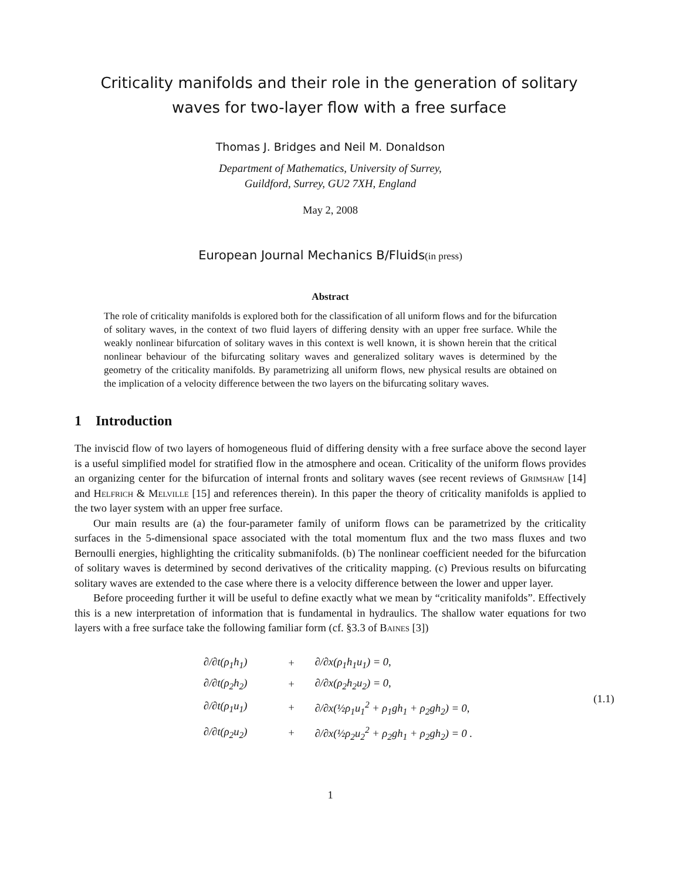Criticality manifolds and their role in the generation of solitary waves for two-layer flow with a free surface
Thomas J. Bridges and Neil M. Donaldson
Department of Mathematics, University of Surrey,
Guildford, Surrey, GU2 7XH, England
May 2, 2008
European Journal Mechanics B/Fluids(in press)
Abstract
The role of criticality manifolds is explored both for the classification of all uniform flows and for the bifurcation of solitary waves, in the context of two fluid layers of differing density with an upper free surface. While the weakly nonlinear bifurcation of solitary waves in this context is well known, it is shown herein that the critical nonlinear behaviour of the bifurcating solitary waves and generalized solitary waves is determined by the geometry of the criticality manifolds. By parametrizing all uniform flows, new physical results are obtained on the implication of a velocity difference between the two layers on the bifurcating solitary waves.
1 Introduction
The inviscid flow of two layers of homogeneous fluid of differing density with a free surface above the second layer is a useful simplified model for stratified flow in the atmosphere and ocean. Criticality of the uniform flows provides an organizing center for the bifurcation of internal fronts and solitary waves (see recent reviews of Grimshaw [14] and Helfrich & Melville [15] and references therein). In this paper the theory of criticality manifolds is applied to the two layer system with an upper free surface.
Our main results are (a) the four-parameter family of uniform flows can be parametrized by the criticality surfaces in the 5-dimensional space associated with the total momentum flux and the two mass fluxes and two Bernoulli energies, highlighting the criticality submanifolds. (b) The nonlinear coefficient needed for the bifurcation of solitary waves is determined by second derivatives of the criticality mapping. (c) Previous results on bifurcating solitary waves are extended to the case where there is a velocity difference between the lower and upper layer.
Before proceeding further it will be useful to define exactly what we mean by “criticality manifolds”. Effectively this is a new interpretation of information that is fundamental in hydraulics. The shallow water equations for two layers with a free surface take the following familiar form (cf. §3.3 of Baines [3])
| ∂/∂t(ρ<sub>1</sub>h<sub>1</sub>) | + | ∂/∂x(ρ<sub>1</sub>h<sub>1</sub>u<sub>1</sub>) = 0, | (1.1) |
| ∂/∂t(ρ<sub>2</sub>h<sub>2</sub>) | + | ∂/∂x(ρ<sub>2</sub>h<sub>2</sub>u<sub>2</sub>) = 0, | |
| ∂/∂t(ρ<sub>1</sub>u<sub>1</sub>) | + | ∂/∂x(½ρ<sub>1</sub>u<sub>1</sub><sup>2</sup> + ρ<sub>1</sub>gh<sub>1</sub> + ρ<sub>2</sub>gh<sub>2</sub>) = 0, | |
| ∂/∂t(ρ<sub>2</sub>u<sub>2</sub>) | + | ∂/∂x(½ρ<sub>2</sub>u<sub>2</sub><sup>2</sup> + ρ<sub>2</sub>gh<sub>1</sub> + ρ<sub>2</sub>gh<sub>2</sub>) = 0 . | |
1